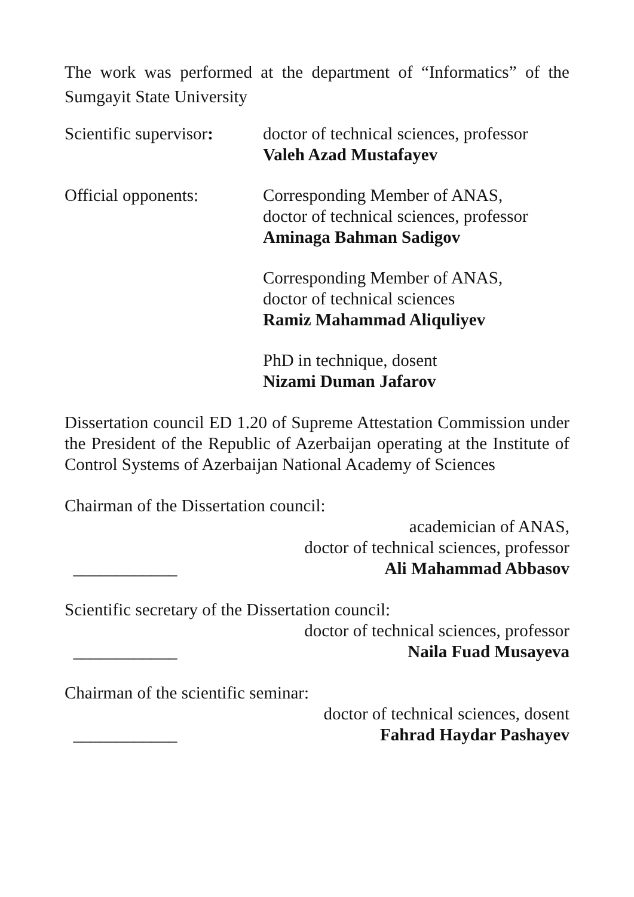The work was performed at the department of “Informatics” of the Sumgayit State University
Scientific supervisor:
doctor of technical sciences, professor
Valeh Azad Mustafayev
Official opponents: Corresponding Member of ANAS,
doctor of technical sciences, professor
Aminaga Bahman Sadigov
Corresponding Member of ANAS,
doctor of technical sciences
Ramiz Mahammad Aliquliyev
PhD in technique, dosent
Nizami Duman Jafarov
Dissertation council ED 1.20 of Supreme Attestation Commission under the President of the Republic of Azerbaijan operating at the Institute of Control Systems of Azerbaijan National Academy of Sciences
Chairman of the Dissertation council:
academician of ANAS,
doctor of technical sciences, professor
____________ Ali Mahammad Abbasov
Scientific secretary of the Dissertation council:
doctor of technical sciences, professor
____________ Naila Fuad Musayeva
Chairman of the scientific seminar:
doctor of technical sciences, dosent
____________ Fahrad Haydar Pashayev